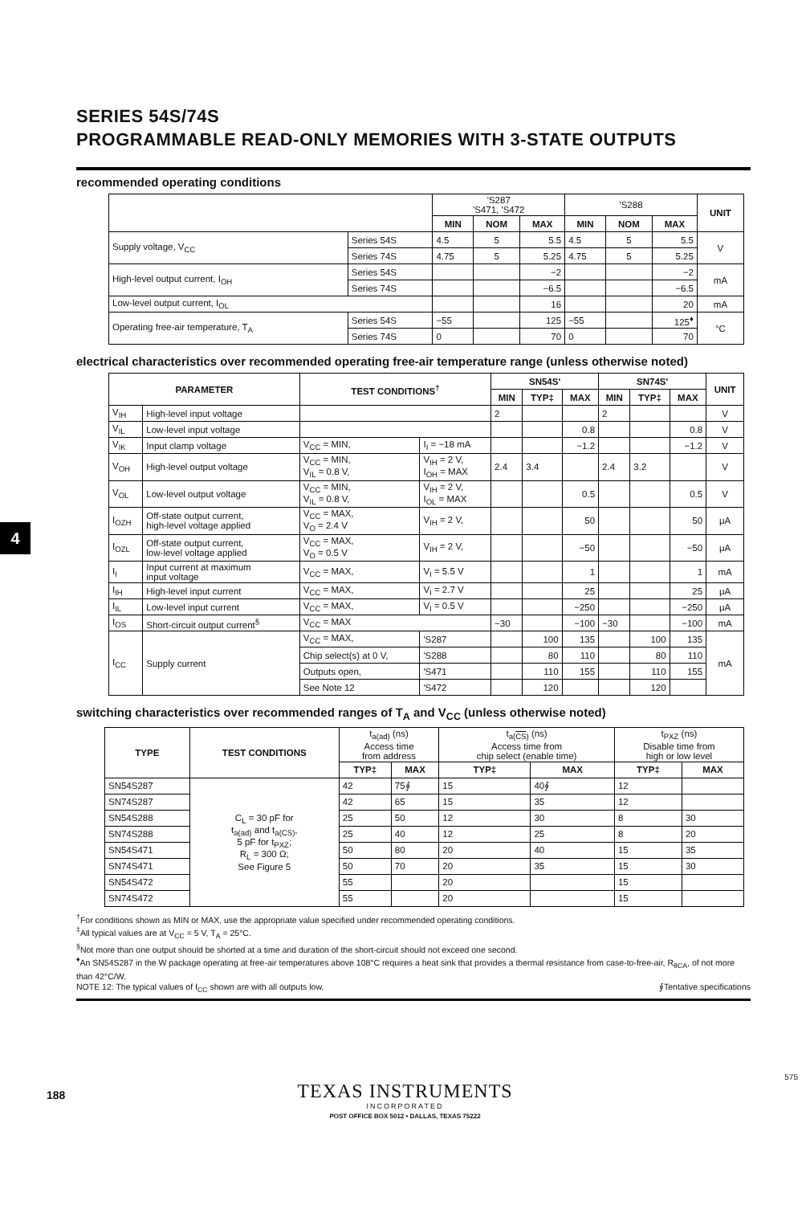4
SERIES 54S/74S
PROGRAMMABLE READ-ONLY MEMORIES WITH 3-STATE OUTPUTS
recommended operating conditions
| | | 'S287 'S471, 'S472 | | | 'S288 | | | UNIT |
| | | MIN | NOM | MAX | MIN | NOM | MAX | |
| Supply voltage, V<sub>CC</sub> | Series 54S | 4.5 | 5 | 5.5 | 4.5 | 5 | 5.5 | V |
| | Series 74S | 4.75 | 5 | 5.25 | 4.75 | 5 | 5.25 | |
| High-level output current, I<sub>OH</sub> | Series 54S | | | −2 | | | −2 | mA |
| | Series 74S | | | −6.5 | | | −6.5 | |
| Low-level output current, I<sub>OL</sub> | | | | 16 | | | 20 | mA |
| Operating free-air temperature, T<sub>A</sub> | Series 54S | −55 | | 125 | −55 | | 125<sup>♦</sup> | °C |
| | Series 74S | 0 | | 70 | 0 | | 70 | |
electrical characteristics over recommended operating free-air temperature range (unless otherwise noted)
| PARAMETER | | TEST CONDITIONS<sup>†</sup> | | SN54S' | | | SN74S' | | | UNIT |
| --- | --- | --- | --- | --- | --- | --- | --- | --- | --- | --- |
| | | | | MIN | TYP‡ | MAX | MIN | TYP‡ | MAX | |
| V<sub>IH</sub> | High-level input voltage | | | 2 | | | 2 | | | V |
| V<sub>IL</sub> | Low-level input voltage | | | | | 0.8 | | | 0.8 | V |
| V<sub>IK</sub> | Input clamp voltage | V<sub>CC</sub> = MIN, | I<sub>I</sub> = −18 mA | | | −1.2 | | | −1.2 | V |
| V<sub>OH</sub> | High-level output voltage | V<sub>CC</sub> = MIN, V<sub>IL</sub> = 0.8 V, | V<sub>IH</sub> = 2 V, I<sub>OH</sub> = MAX | 2.4 | 3.4 | | 2.4 | 3.2 | | V |
| V<sub>OL</sub> | Low-level output voltage | V<sub>CC</sub> = MIN, V<sub>IL</sub> = 0.8 V, | V<sub>IH</sub> = 2 V, I<sub>OL</sub> = MAX | | | 0.5 | | | 0.5 | V |
| I<sub>OZH</sub> | Off-state output current, high-level voltage applied | V<sub>CC</sub> = MAX, V<sub>O</sub> = 2.4 V | V<sub>IH</sub> = 2 V, | | | 50 | | | 50 | μA |
| I<sub>OZL</sub> | Off-state output current, low-level voltage applied | V<sub>CC</sub> = MAX, V<sub>O</sub> = 0.5 V | V<sub>IH</sub> = 2 V, | | | −50 | | | −50 | μA |
| I<sub>I</sub> | Input current at maximum input voltage | V<sub>CC</sub> = MAX, | V<sub>I</sub> = 5.5 V | | | 1 | | | 1 | mA |
| I<sub>IH</sub> | High-level input current | V<sub>CC</sub> = MAX, | V<sub>I</sub> = 2.7 V | | | 25 | | | 25 | μA |
| I<sub>IL</sub> | Low-level input current | V<sub>CC</sub> = MAX, | V<sub>I</sub> = 0.5 V | | | −250 | | | −250 | μA |
| I<sub>OS</sub> | Short-circuit output current<sup>§</sup> | V<sub>CC</sub> = MAX | | −30 | | −100 | −30 | | −100 | mA |
| I<sub>CC</sub> | Supply current | V<sub>CC</sub> = MAX, | 'S287 | | 100 | 135 | | 100 | 135 | mA |
| | | Chip select(s) at 0 V, | 'S288 | | 80 | 110 | | 80 | 110 | |
| | | Outputs open, | 'S471 | | 110 | 155 | | 110 | 155 | |
| | | See Note 12 | 'S472 | | 120 | | | 120 | | |
switching characteristics over recommended ranges of T<sub>A</sub> and V<sub>CC</sub> (unless otherwise noted)
| TYPE | TEST CONDITIONS | t<sub>a(ad)</sub> (ns) Access time from address | | t<sub>a(CS)</sub> (ns) Access time from chip select (enable time) | | t<sub>PXZ</sub> (ns) Disable time from high or low level | |
| | | TYP‡ | MAX | TYP‡ | MAX | TYP‡ | MAX |
| SN54S287 | C<sub>L</sub> = 30 pF for t<sub>a(ad)</sub> and t<sub>a(CS)</sub>, 5 pF for t<sub>PXZ</sub>; R<sub>L</sub> = 300 Ω; See Figure 5 | 42 | 75∮ | 15 | 40∮ | 12 | |
| SN74S287 | | 42 | 65 | 15 | 35 | 12 | |
| SN54S288 | | 25 | 50 | 12 | 30 | 8 | 30 |
| SN74S288 | | 25 | 40 | 12 | 25 | 8 | 20 |
| SN54S471 | | 50 | 80 | 20 | 40 | 15 | 35 |
| SN74S471 | | 50 | 70 | 20 | 35 | 15 | 30 |
| SN54S472 | | 55 | | 20 | | 15 | |
| SN74S472 | | 55 | | 20 | | 15 | |
<sup>†</sup> For conditions shown as MIN or MAX, use the appropriate value specified under recommended operating conditions.
<sup>‡</sup> All typical values are at V<sub>CC</sub> = 5 V, T<sub>A</sub> = 25°C.
<sup>§</sup> Not more than one output should be shorted at a time and duration of the short-circuit should not exceed one second.
<sup>♦</sup>An SN54S287 in the W package operating at free-air temperatures above 108°C requires a heat sink that provides a thermal resistance from case-to-free-air, R<sub>θCA</sub>, of not more than 42°C/W.
NOTE 12: The typical values of I<sub>CC</sub> shown are with all outputs low. ∮Tentative specifications
575
188
TEXAS INSTRUMENTS
INCORPORATED
POST OFFICE BOX 5012 • DALLAS, TEXAS 75222